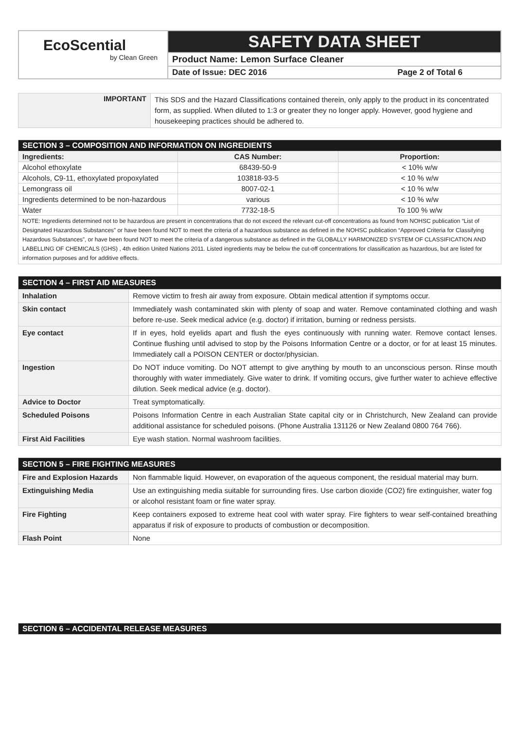| EcoScential by Clean Green | SAFETY DATA SHEET |
| | Product Name: Lemon Surface Cleaner |
| | Date of Issue: DEC 2016 Page 2 of Total 6 |
| IMPORTANT | This SDS and the Hazard Classifications contained therein, only apply to the product in its concentrated form, as supplied. When diluted to 1:3 or greater they no longer apply. However, good hygiene and housekeeping practices should be adhered to. |
| SECTION 3 – COMPOSITION AND INFORMATION ON INGREDIENTS | | |
| Ingredients: | CAS Number: | Proportion: |
| Alcohol ethoxylate | 68439-50-9 | < 10% w/w |
| Alcohols, C9-11, ethoxylated propoxylated | 103818-93-5 | < 10 % w/w |
| Lemongrass oil | 8007-02-1 | < 10 % w/w |
| Ingredients determined to be non-hazardous | various | < 10 % w/w |
| Water | 7732-18-5 | To 100 % w/w |
| NOTE: Ingredients determined not to be hazardous are present in concentrations that do not exceed the relevant cut-off concentrations as found from NOHSC publication “List of Designated Hazardous Substances” or have been found NOT to meet the criteria of a hazardous substance as defined in the NOHSC publication “Approved Criteria for Classifying Hazardous Substances”, or have been found NOT to meet the criteria of a dangerous substance as defined in the GLOBALLY HARMONIZED SYSTEM OF CLASSIFICATION AND LABELLING OF CHEMICALS (GHS) , 4th edition United Nations 2011. Listed ingredients may be below the cut-off concentrations for classification as hazardous, but are listed for information purposes and for additive effects. | | |
| SECTION 4 – FIRST AID MEASURES | |
| Inhalation | Remove victim to fresh air away from exposure. Obtain medical attention if symptoms occur. |
| Skin contact | Immediately wash contaminated skin with plenty of soap and water. Remove contaminated clothing and wash before re-use. Seek medical advice (e.g. doctor) if irritation, burning or redness persists. |
| Eye contact | If in eyes, hold eyelids apart and flush the eyes continuously with running water. Remove contact lenses. Continue flushing until advised to stop by the Poisons Information Centre or a doctor, or for at least 15 minutes. Immediately call a POISON CENTER or doctor/physician. |
| Ingestion | Do NOT induce vomiting. Do NOT attempt to give anything by mouth to an unconscious person. Rinse mouth thoroughly with water immediately. Give water to drink. If vomiting occurs, give further water to achieve effective dilution. Seek medical advice (e.g. doctor). |
| Advice to Doctor | Treat symptomatically. |
| Scheduled Poisons | Poisons Information Centre in each Australian State capital city or in Christchurch, New Zealand can provide additional assistance for scheduled poisons. (Phone Australia 131126 or New Zealand 0800 764 766). |
| First Aid Facilities | Eye wash station. Normal washroom facilities. |
| SECTION 5 – FIRE FIGHTING MEASURES | |
| Fire and Explosion Hazards | Non flammable liquid. However, on evaporation of the aqueous component, the residual material may burn. |
| Extinguishing Media | Use an extinguishing media suitable for surrounding fires. Use carbon dioxide (CO2) fire extinguisher, water fog or alcohol resistant foam or fine water spray. |
| Fire Fighting | Keep containers exposed to extreme heat cool with water spray. Fire fighters to wear self-contained breathing apparatus if risk of exposure to products of combustion or decomposition. |
| Flash Point | None |
| SECTION 6 – ACCIDENTAL RELEASE MEASURES |